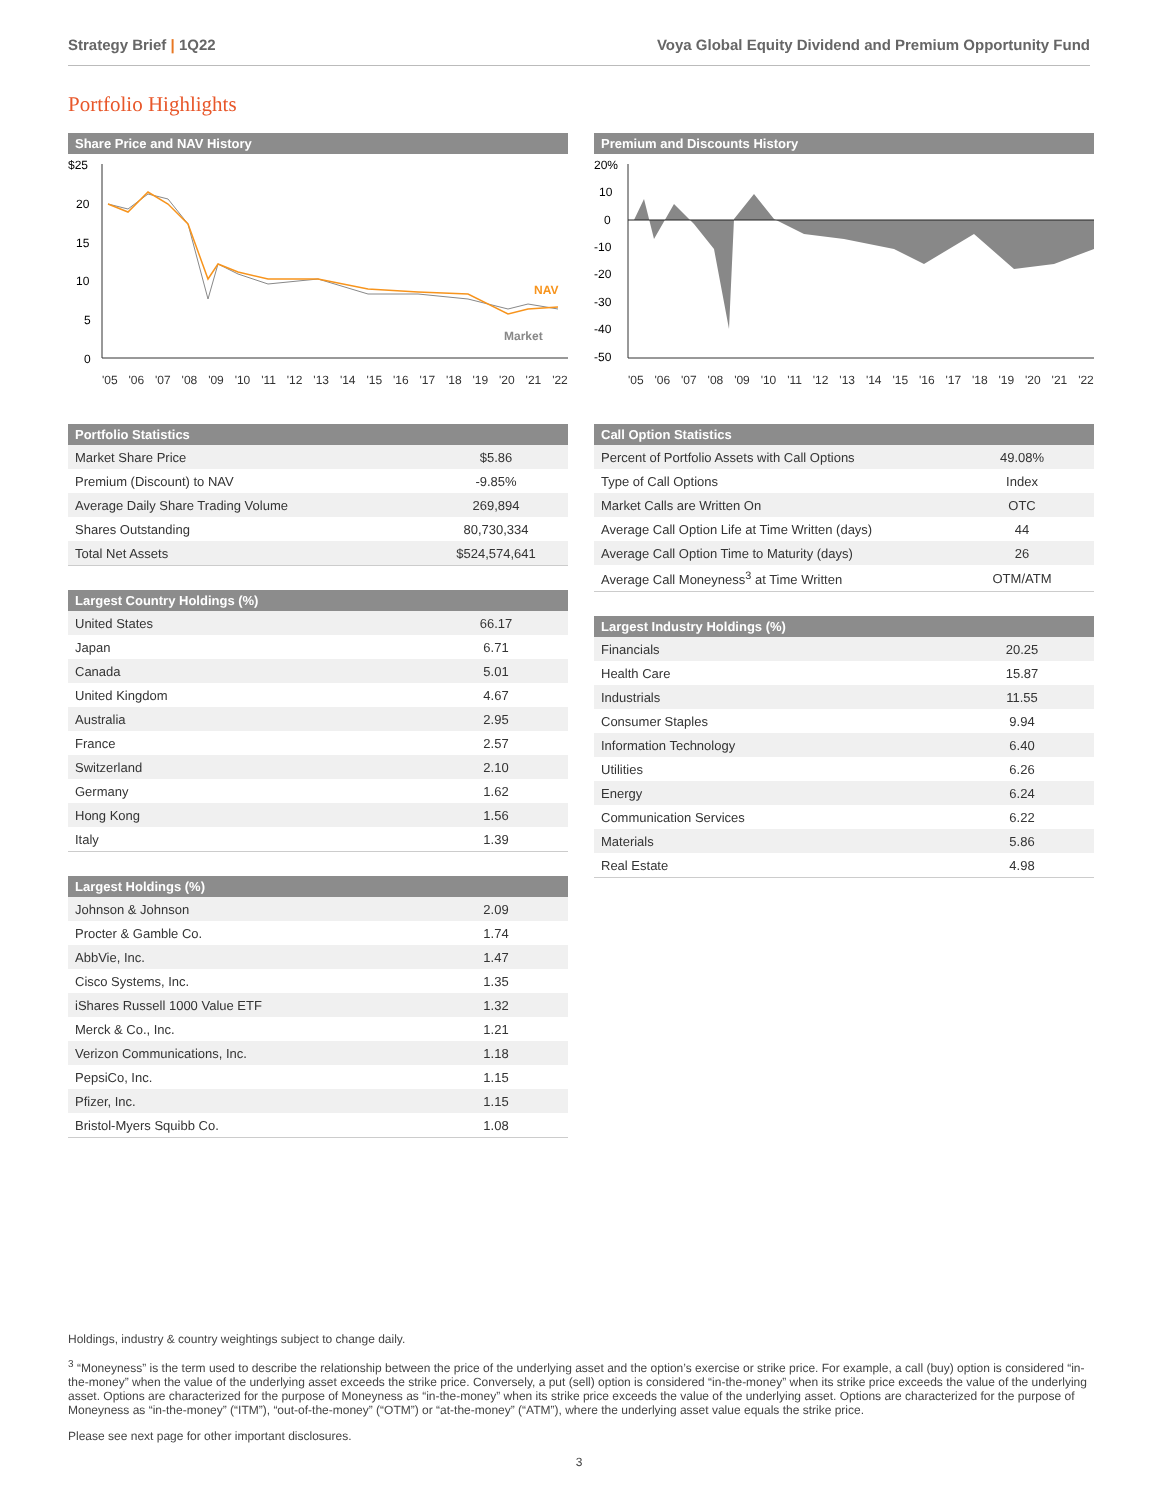Strategy Brief | 1Q22 Voya Global Equity Dividend and Premium Opportunity Fund
Portfolio Highlights
Share Price and NAV History
$25
20
15
10
5
0
NAV
Market
'05 '06 '07 '08 '09 '10 '11 '12 '13 '14 '15 '16 '17 '18 '19 '20 '21 '22
Portfolio Statistics
| Market Share Price | $5.86 |
| Premium (Discount) to NAV | -9.85% |
| Average Daily Share Trading Volume | 269,894 |
| Shares Outstanding | 80,730,334 |
| Total Net Assets | $524,574,641 |
Largest Country Holdings (%)
| United States | 66.17 |
| Japan | 6.71 |
| Canada | 5.01 |
| United Kingdom | 4.67 |
| Australia | 2.95 |
| France | 2.57 |
| Switzerland | 2.10 |
| Germany | 1.62 |
| Hong Kong | 1.56 |
| Italy | 1.39 |
Largest Holdings (%)
| Johnson & Johnson | 2.09 |
| Procter & Gamble Co. | 1.74 |
| AbbVie, Inc. | 1.47 |
| Cisco Systems, Inc. | 1.35 |
| iShares Russell 1000 Value ETF | 1.32 |
| Merck & Co., Inc. | 1.21 |
| Verizon Communications, Inc. | 1.18 |
| PepsiCo, Inc. | 1.15 |
| Pfizer, Inc. | 1.15 |
| Bristol-Myers Squibb Co. | 1.08 |
Premium and Discounts History
20%
10
0
-10
-20
-30
-40
-50
'05 '06 '07 '08 '09 '10 '11 '12 '13 '14 '15 '16 '17 '18 '19 '20 '21 '22
Call Option Statistics
| Percent of Portfolio Assets with Call Options | 49.08% |
| Type of Call Options | Index |
| Market Calls are Written On | OTC |
| Average Call Option Life at Time Written (days) | 44 |
| Average Call Option Time to Maturity (days) | 26 |
| Average Call Moneyness<sup>3</sup> at Time Written | OTM/ATM |
Largest Industry Holdings (%)
| Financials | 20.25 |
| Health Care | 15.87 |
| Industrials | 11.55 |
| Consumer Staples | 9.94 |
| Information Technology | 6.40 |
| Utilities | 6.26 |
| Energy | 6.24 |
| Communication Services | 6.22 |
| Materials | 5.86 |
| Real Estate | 4.98 |
Holdings, industry & country weightings subject to change daily.
<sup>3</sup> “Moneyness” is the term used to describe the relationship between the price of the underlying asset and the option’s exercise or strike price. For example, a call (buy) option is considered “in-the-money” when the value of the underlying asset exceeds the strike price. Conversely, a put (sell) option is considered “in-the-money” when its strike price exceeds the value of the underlying asset. Options are characterized for the purpose of Moneyness as “in-the-money” when its strike price exceeds the value of the underlying asset. Options are characterized for the purpose of Moneyness as “in-the-money” (“ITM”), “out-of-the-money” (“OTM”) or “at-the-money” (“ATM”), where the underlying asset value equals the strike price.
Please see next page for other important disclosures.
3